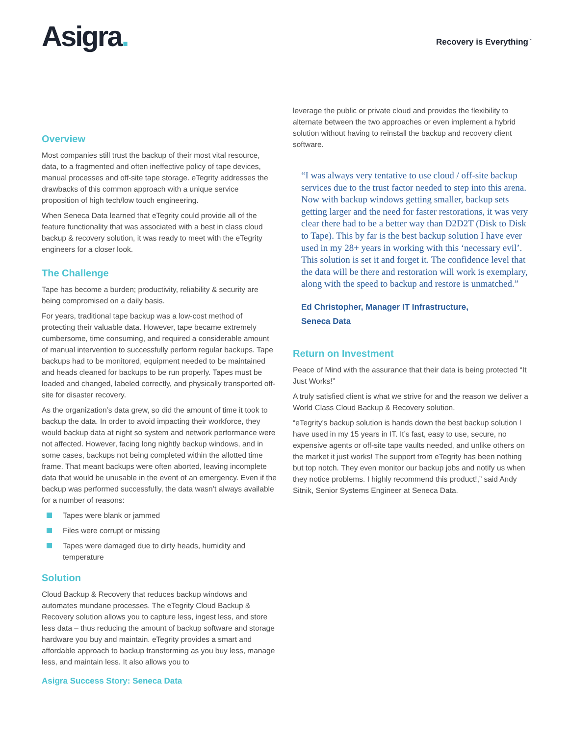Asigra.
Recovery is Everything<sup>™</sup>
Overview
Most companies still trust the backup of their most vital resource, data, to a fragmented and often ineffective policy of tape devices, manual processes and off-site tape storage. eTegrity addresses the drawbacks of this common approach with a unique service proposition of high tech/low touch engineering.
When Seneca Data learned that eTegrity could provide all of the feature functionality that was associated with a best in class cloud backup & recovery solution, it was ready to meet with the eTegrity engineers for a closer look.
The Challenge
Tape has become a burden; productivity, reliability & security are being compromised on a daily basis.
For years, traditional tape backup was a low-cost method of protecting their valuable data. However, tape became extremely cumbersome, time consuming, and required a considerable amount of manual intervention to successfully perform regular backups. Tape backups had to be monitored, equipment needed to be maintained and heads cleaned for backups to be run properly. Tapes must be loaded and changed, labeled correctly, and physically transported off-site for disaster recovery.
As the organization’s data grew, so did the amount of time it took to backup the data. In order to avoid impacting their workforce, they would backup data at night so system and network performance were not affected. However, facing long nightly backup windows, and in some cases, backups not being completed within the allotted time frame. That meant backups were often aborted, leaving incomplete data that would be unusable in the event of an emergency. Even if the backup was performed successfully, the data wasn’t always available for a number of reasons:
Tapes were blank or jammed
Files were corrupt or missing
Tapes were damaged due to dirty heads, humidity and temperature
Solution
Cloud Backup & Recovery that reduces backup windows and automates mundane processes. The eTegrity Cloud Backup & Recovery solution allows you to capture less, ingest less, and store less data – thus reducing the amount of backup software and storage hardware you buy and maintain. eTegrity provides a smart and affordable approach to backup transforming as you buy less, manage less, and maintain less. It also allows you to
leverage the public or private cloud and provides the flexibility to alternate between the two approaches or even implement a hybrid solution without having to reinstall the backup and recovery client software.
“I was always very tentative to use cloud / off-site backup services due to the trust factor needed to step into this arena. Now with backup windows getting smaller, backup sets getting larger and the need for faster restorations, it was very clear there had to be a better way than D2D2T (Disk to Disk to Tape). This by far is the best backup solution I have ever used in my 28+ years in working with this ‘necessary evil’. This solution is set it and forget it. The confidence level that the data will be there and restoration will work is exemplary, along with the speed to backup and restore is unmatched.”
Ed Christopher, Manager IT Infrastructure,
Seneca Data
Return on Investment
Peace of Mind with the assurance that their data is being protected “It Just Works!”
A truly satisfied client is what we strive for and the reason we deliver a World Class Cloud Backup & Recovery solution.
“eTegrity’s backup solution is hands down the best backup solution I have used in my 15 years in IT. It’s fast, easy to use, secure, no expensive agents or off-site tape vaults needed, and unlike others on the market it just works! The support from eTegrity has been nothing but top notch. They even monitor our backup jobs and notify us when they notice problems. I highly recommend this product!,” said Andy Sitnik, Senior Systems Engineer at Seneca Data.
Asigra Success Story: Seneca Data